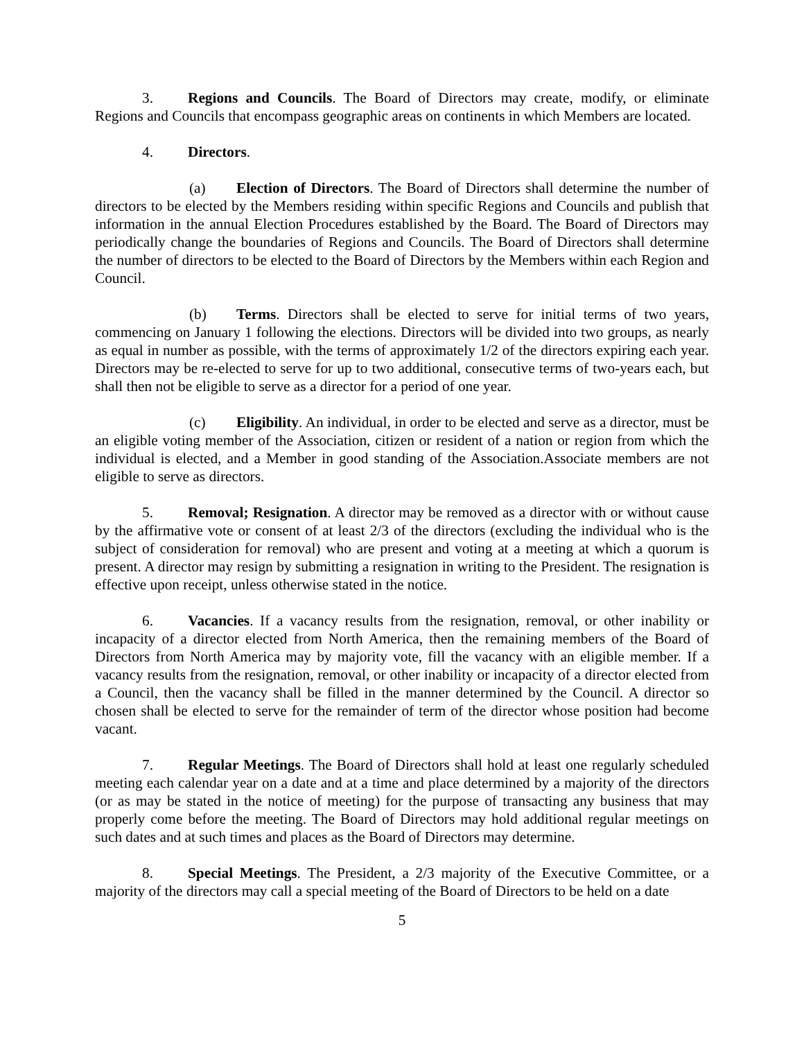3. Regions and Councils. The Board of Directors may create, modify, or eliminate Regions and Councils that encompass geographic areas on continents in which Members are located.
4. Directors.
(a) Election of Directors. The Board of Directors shall determine the number of directors to be elected by the Members residing within specific Regions and Councils and publish that information in the annual Election Procedures established by the Board. The Board of Directors may periodically change the boundaries of Regions and Councils. The Board of Directors shall determine the number of directors to be elected to the Board of Directors by the Members within each Region and Council.
(b) Terms. Directors shall be elected to serve for initial terms of two years, commencing on January 1 following the elections. Directors will be divided into two groups, as nearly as equal in number as possible, with the terms of approximately 1/2 of the directors expiring each year. Directors may be re-elected to serve for up to two additional, consecutive terms of two-years each, but shall then not be eligible to serve as a director for a period of one year.
(c) Eligibility. An individual, in order to be elected and serve as a director, must be an eligible voting member of the Association, citizen or resident of a nation or region from which the individual is elected, and a Member in good standing of the Association.Associate members are not eligible to serve as directors.
5. Removal; Resignation. A director may be removed as a director with or without cause by the affirmative vote or consent of at least 2/3 of the directors (excluding the individual who is the subject of consideration for removal) who are present and voting at a meeting at which a quorum is present. A director may resign by submitting a resignation in writing to the President. The resignation is effective upon receipt, unless otherwise stated in the notice.
6. Vacancies. If a vacancy results from the resignation, removal, or other inability or incapacity of a director elected from North America, then the remaining members of the Board of Directors from North America may by majority vote, fill the vacancy with an eligible member. If a vacancy results from the resignation, removal, or other inability or incapacity of a director elected from a Council, then the vacancy shall be filled in the manner determined by the Council. A director so chosen shall be elected to serve for the remainder of term of the director whose position had become vacant.
7. Regular Meetings. The Board of Directors shall hold at least one regularly scheduled meeting each calendar year on a date and at a time and place determined by a majority of the directors (or as may be stated in the notice of meeting) for the purpose of transacting any business that may properly come before the meeting. The Board of Directors may hold additional regular meetings on such dates and at such times and places as the Board of Directors may determine.
8. Special Meetings. The President, a 2/3 majority of the Executive Committee, or a majority of the directors may call a special meeting of the Board of Directors to be held on a date
5